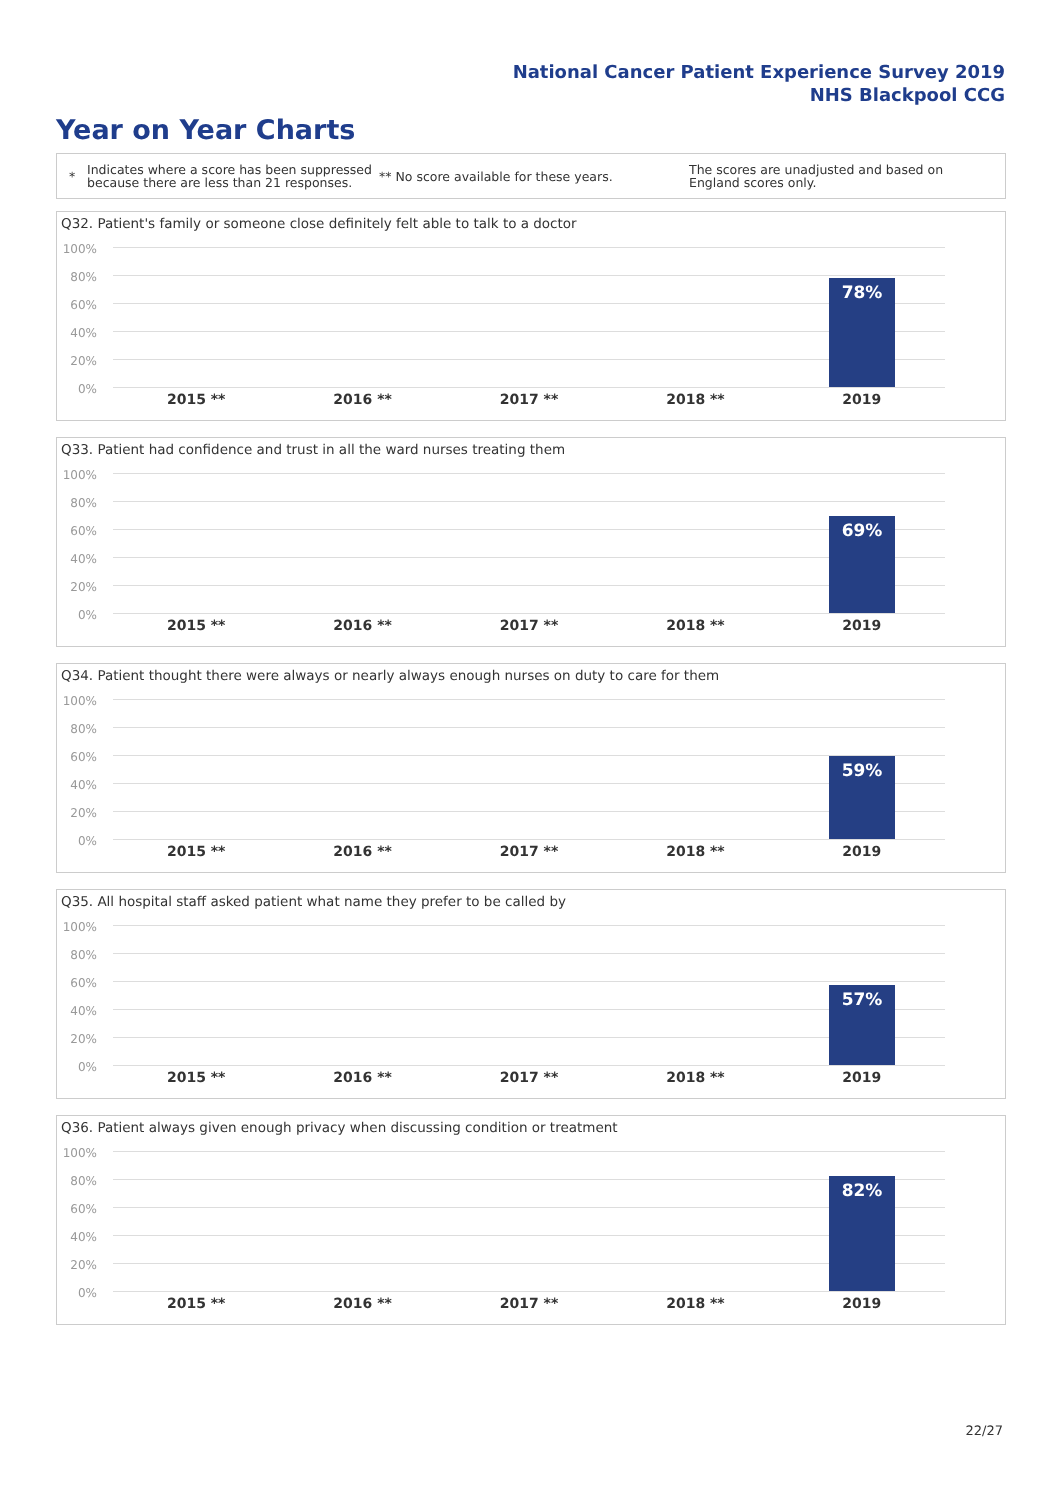National Cancer Patient Experience Survey 2019
NHS Blackpool CCG
Year on Year Charts
*
Indicates where a score has been suppressed because there are less than 21 responses.
** No score available for these years.
The scores are unadjusted and based on England scores only.
Q32. Patient's family or someone close definitely felt able to talk to a doctor
100%
80%
60%
40%
20%
0%
78%
2015 ** 2016 ** 2017 ** 2018 ** 2019
Q33. Patient had confidence and trust in all the ward nurses treating them
100%
80%
60%
40%
20%
0%
69%
2015 ** 2016 ** 2017 ** 2018 ** 2019
Q34. Patient thought there were always or nearly always enough nurses on duty to care for them
100%
80%
60%
40%
20%
0%
59%
2015 ** 2016 ** 2017 ** 2018 ** 2019
Q35. All hospital staff asked patient what name they prefer to be called by
100%
80%
60%
40%
20%
0%
57%
2015 ** 2016 ** 2017 ** 2018 ** 2019
Q36. Patient always given enough privacy when discussing condition or treatment
100%
80%
60%
40%
20%
0%
82%
2015 ** 2016 ** 2017 ** 2018 ** 2019
22/27